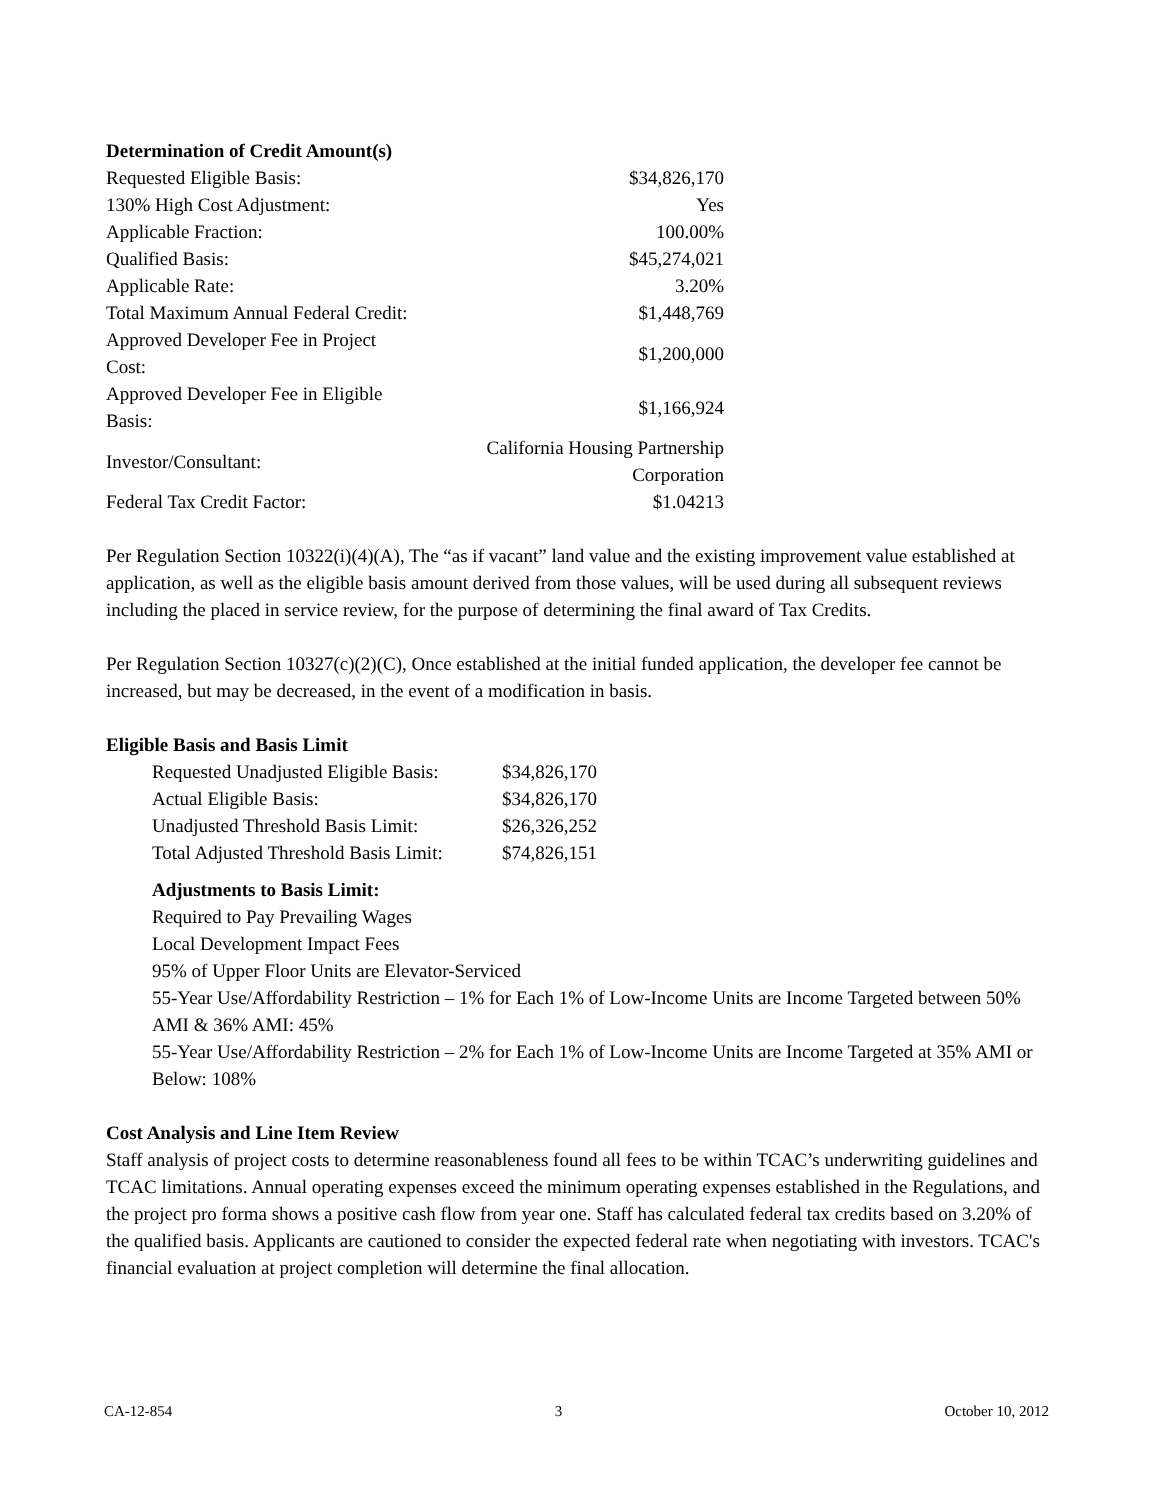Determination of Credit Amount(s)
| Requested Eligible Basis: | $34,826,170 |
| 130% High Cost Adjustment: | Yes |
| Applicable Fraction: | 100.00% |
| Qualified Basis: | $45,274,021 |
| Applicable Rate: | 3.20% |
| Total Maximum Annual Federal Credit: | $1,448,769 |
| Approved Developer Fee in Project Cost: | $1,200,000 |
| Approved Developer Fee in Eligible Basis: | $1,166,924 |
| Investor/Consultant: | California Housing Partnership Corporation |
| Federal Tax Credit Factor: | $1.04213 |
Per Regulation Section 10322(i)(4)(A), The “as if vacant” land value and the existing improvement value established at application, as well as the eligible basis amount derived from those values, will be used during all subsequent reviews including the placed in service review, for the purpose of determining the final award of Tax Credits.
Per Regulation Section 10327(c)(2)(C), Once established at the initial funded application, the developer fee cannot be increased, but may be decreased, in the event of a modification in basis.
Eligible Basis and Basis Limit
| Requested Unadjusted Eligible Basis: | $34,826,170 |
| Actual Eligible Basis: | $34,826,170 |
| Unadjusted Threshold Basis Limit: | $26,326,252 |
| Total Adjusted Threshold Basis Limit: | $74,826,151 |
Adjustments to Basis Limit:
Required to Pay Prevailing Wages
Local Development Impact Fees
95% of Upper Floor Units are Elevator-Serviced
55-Year Use/Affordability Restriction – 1% for Each 1% of Low-Income Units are Income Targeted between 50% AMI & 36% AMI: 45%
55-Year Use/Affordability Restriction – 2% for Each 1% of Low-Income Units are Income Targeted at 35% AMI or Below: 108%
Cost Analysis and Line Item Review
Staff analysis of project costs to determine reasonableness found all fees to be within TCAC’s underwriting guidelines and TCAC limitations. Annual operating expenses exceed the minimum operating expenses established in the Regulations, and the project pro forma shows a positive cash flow from year one. Staff has calculated federal tax credits based on 3.20% of the qualified basis. Applicants are cautioned to consider the expected federal rate when negotiating with investors. TCAC's financial evaluation at project completion will determine the final allocation.
CA-12-854 3 October 10, 2012